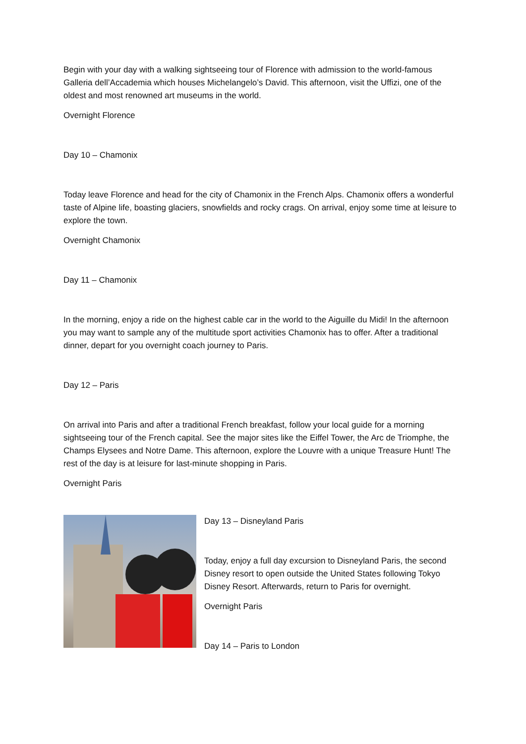Begin with your day with a walking sightseeing tour of Florence with admission to the world-famous Galleria dell’Accademia which houses Michelangelo’s David. This afternoon, visit the Uffizi, one of the oldest and most renowned art museums in the world.
Overnight Florence
Day 10 – Chamonix
Today leave Florence and head for the city of Chamonix in the French Alps. Chamonix offers a wonderful taste of Alpine life, boasting glaciers, snowfields and rocky crags. On arrival, enjoy some time at leisure to explore the town.
Overnight Chamonix
Day 11 – Chamonix
In the morning, enjoy a ride on the highest cable car in the world to the Aiguille du Midi! In the afternoon you may want to sample any of the multitude sport activities Chamonix has to offer. After a traditional dinner, depart for you overnight coach journey to Paris.
Day 12 – Paris
On arrival into Paris and after a traditional French breakfast, follow your local guide for a morning sightseeing tour of the French capital. See the major sites like the Eiffel Tower, the Arc de Triomphe, the Champs Elysees and Notre Dame. This afternoon, explore the Louvre with a unique Treasure Hunt! The rest of the day is at leisure for last-minute shopping in Paris.
Overnight Paris
Day 13 – Disneyland Paris
Today, enjoy a full day excursion to Disneyland Paris, the second Disney resort to open outside the United States following Tokyo Disney Resort. Afterwards, return to Paris for overnight.
Overnight Paris
Day 14 – Paris to London